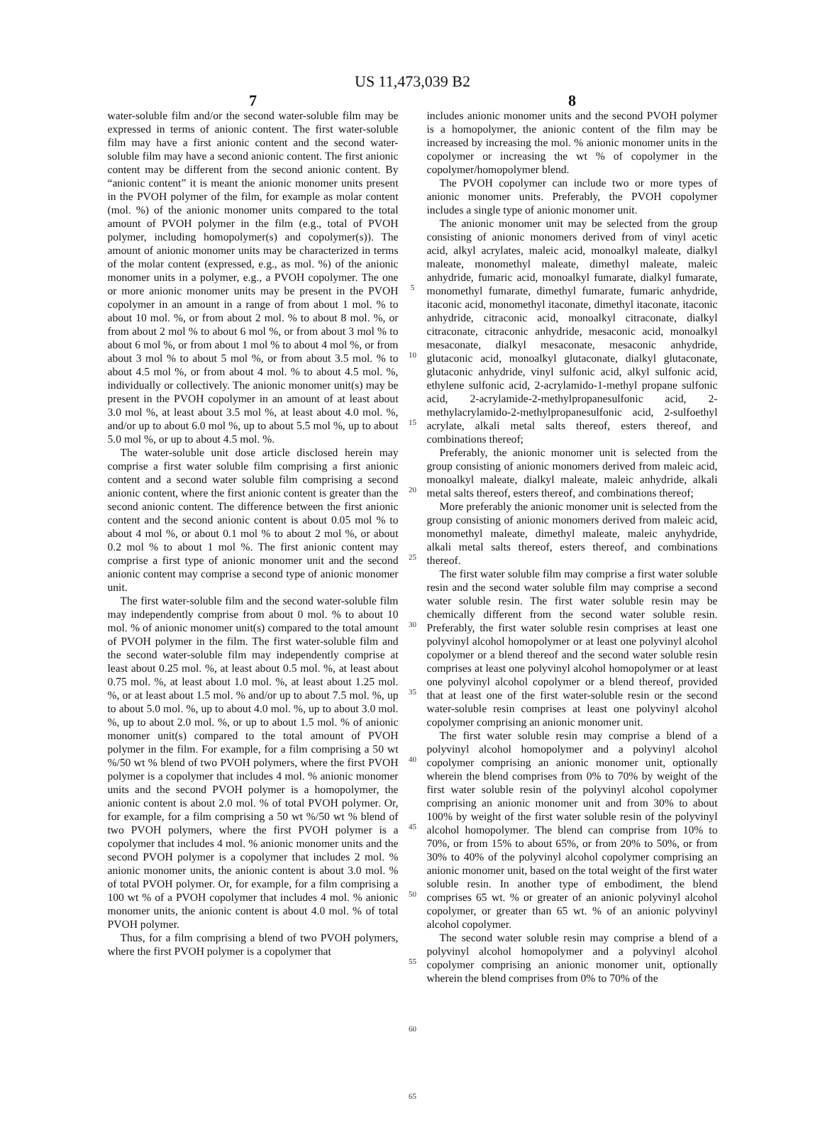US 11,473,039 B2
7
water-soluble film and/or the second water-soluble film may be expressed in terms of anionic content. The first water-soluble film may have a first anionic content and the second water-soluble film may have a second anionic content. The first anionic content may be different from the second anionic content. By “anionic content” it is meant the anionic monomer units present in the PVOH polymer of the film, for example as molar content (mol. %) of the anionic monomer units compared to the total amount of PVOH polymer in the film (e.g., total of PVOH polymer, including homopolymer(s) and copolymer(s)). The amount of anionic monomer units may be characterized in terms of the molar content (expressed, e.g., as mol. %) of the anionic monomer units in a polymer, e.g., a PVOH copolymer. The one or more anionic monomer units may be present in the PVOH copolymer in an amount in a range of from about 1 mol. % to about 10 mol. %, or from about 2 mol. % to about 8 mol. %, or from about 2 mol % to about 6 mol %, or from about 3 mol % to about 6 mol %, or from about 1 mol % to about 4 mol %, or from about 3 mol % to about 5 mol %, or from about 3.5 mol. % to about 4.5 mol %, or from about 4 mol. % to about 4.5 mol. %, individually or collectively. The anionic monomer unit(s) may be present in the PVOH copolymer in an amount of at least about 3.0 mol %, at least about 3.5 mol %, at least about 4.0 mol. %, and/or up to about 6.0 mol %, up to about 5.5 mol %, up to about 5.0 mol %, or up to about 4.5 mol. %.
The water-soluble unit dose article disclosed herein may comprise a first water soluble film comprising a first anionic content and a second water soluble film comprising a second anionic content, where the first anionic content is greater than the second anionic content. The difference between the first anionic content and the second anionic content is about 0.05 mol % to about 4 mol %, or about 0.1 mol % to about 2 mol %, or about 0.2 mol % to about 1 mol %. The first anionic content may comprise a first type of anionic monomer unit and the second anionic content may comprise a second type of anionic monomer unit.
The first water-soluble film and the second water-soluble film may independently comprise from about 0 mol. % to about 10 mol. % of anionic monomer unit(s) compared to the total amount of PVOH polymer in the film. The first water-soluble film and the second water-soluble film may independently comprise at least about 0.25 mol. %, at least about 0.5 mol. %, at least about 0.75 mol. %, at least about 1.0 mol. %, at least about 1.25 mol. %, or at least about 1.5 mol. % and/or up to about 7.5 mol. %, up to about 5.0 mol. %, up to about 4.0 mol. %, up to about 3.0 mol. %, up to about 2.0 mol. %, or up to about 1.5 mol. % of anionic monomer unit(s) compared to the total amount of PVOH polymer in the film. For example, for a film comprising a 50 wt %/50 wt % blend of two PVOH polymers, where the first PVOH polymer is a copolymer that includes 4 mol. % anionic monomer units and the second PVOH polymer is a homopolymer, the anionic content is about 2.0 mol. % of total PVOH polymer. Or, for example, for a film comprising a 50 wt %/50 wt % blend of two PVOH polymers, where the first PVOH polymer is a copolymer that includes 4 mol. % anionic monomer units and the second PVOH polymer is a copolymer that includes 2 mol. % anionic monomer units, the anionic content is about 3.0 mol. % of total PVOH polymer. Or, for example, for a film comprising a 100 wt % of a PVOH copolymer that includes 4 mol. % anionic monomer units, the anionic content is about 4.0 mol. % of total PVOH polymer.
Thus, for a film comprising a blend of two PVOH polymers, where the first PVOH polymer is a copolymer that
5
10
15
20
25
30
35
40
45
50
55
60
65
8
includes anionic monomer units and the second PVOH polymer is a homopolymer, the anionic content of the film may be increased by increasing the mol. % anionic monomer units in the copolymer or increasing the wt % of copolymer in the copolymer/homopolymer blend.
The PVOH copolymer can include two or more types of anionic monomer units. Preferably, the PVOH copolymer includes a single type of anionic monomer unit.
The anionic monomer unit may be selected from the group consisting of anionic monomers derived from of vinyl acetic acid, alkyl acrylates, maleic acid, monoalkyl maleate, dialkyl maleate, monomethyl maleate, dimethyl maleate, maleic anhydride, fumaric acid, monoalkyl fumarate, dialkyl fumarate, monomethyl fumarate, dimethyl fumarate, fumaric anhydride, itaconic acid, monomethyl itaconate, dimethyl itaconate, itaconic anhydride, citraconic acid, monoalkyl citraconate, dialkyl citraconate, citraconic anhydride, mesaconic acid, monoalkyl mesaconate, dialkyl mesaconate, mesaconic anhydride, glutaconic acid, monoalkyl glutaconate, dialkyl glutaconate, glutaconic anhydride, vinyl sulfonic acid, alkyl sulfonic acid, ethylene sulfonic acid, 2-acrylamido-1-methyl propane sulfonic acid, 2-acrylamide-2-methylpropanesulfonic acid, 2-methylacrylamido-2-methylpropanesulfonic acid, 2-sulfoethyl acrylate, alkali metal salts thereof, esters thereof, and combinations thereof;
Preferably, the anionic monomer unit is selected from the group consisting of anionic monomers derived from maleic acid, monoalkyl maleate, dialkyl maleate, maleic anhydride, alkali metal salts thereof, esters thereof, and combinations thereof;
More preferably the anionic monomer unit is selected from the group consisting of anionic monomers derived from maleic acid, monomethyl maleate, dimethyl maleate, maleic anyhydride, alkali metal salts thereof, esters thereof, and combinations thereof.
The first water soluble film may comprise a first water soluble resin and the second water soluble film may comprise a second water soluble resin. The first water soluble resin may be chemically different from the second water soluble resin. Preferably, the first water soluble resin comprises at least one polyvinyl alcohol homopolymer or at least one polyvinyl alcohol copolymer or a blend thereof and the second water soluble resin comprises at least one polyvinyl alcohol homopolymer or at least one polyvinyl alcohol copolymer or a blend thereof, provided that at least one of the first water-soluble resin or the second water-soluble resin comprises at least one polyvinyl alcohol copolymer comprising an anionic monomer unit.
The first water soluble resin may comprise a blend of a polyvinyl alcohol homopolymer and a polyvinyl alcohol copolymer comprising an anionic monomer unit, optionally wherein the blend comprises from 0% to 70% by weight of the first water soluble resin of the polyvinyl alcohol copolymer comprising an anionic monomer unit and from 30% to about 100% by weight of the first water soluble resin of the polyvinyl alcohol homopolymer. The blend can comprise from 10% to 70%, or from 15% to about 65%, or from 20% to 50%, or from 30% to 40% of the polyvinyl alcohol copolymer comprising an anionic monomer unit, based on the total weight of the first water soluble resin. In another type of embodiment, the blend comprises 65 wt. % or greater of an anionic polyvinyl alcohol copolymer, or greater than 65 wt. % of an anionic polyvinyl alcohol copolymer.
The second water soluble resin may comprise a blend of a polyvinyl alcohol homopolymer and a polyvinyl alcohol copolymer comprising an anionic monomer unit, optionally wherein the blend comprises from 0% to 70% of the